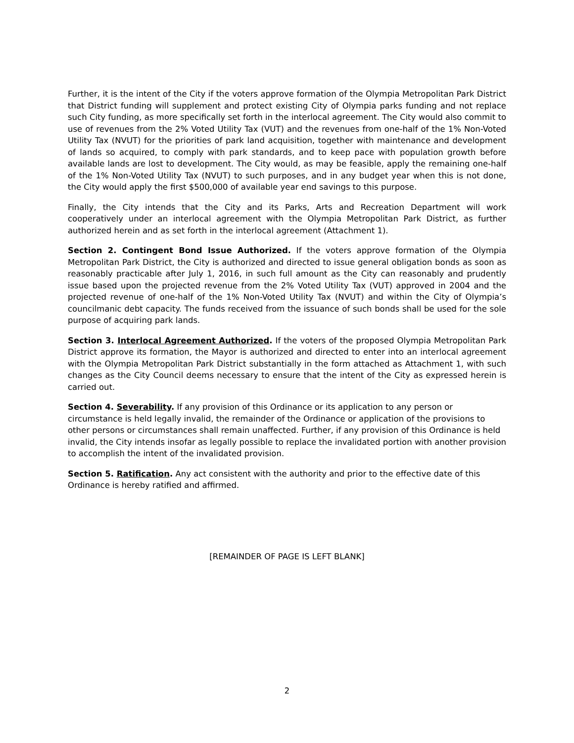Further, it is the intent of the City if the voters approve formation of the Olympia Metropolitan Park District that District funding will supplement and protect existing City of Olympia parks funding and not replace such City funding, as more specifically set forth in the interlocal agreement. The City would also commit to use of revenues from the 2% Voted Utility Tax (VUT) and the revenues from one-half of the 1% Non-Voted Utility Tax (NVUT) for the priorities of park land acquisition, together with maintenance and development of lands so acquired, to comply with park standards, and to keep pace with population growth before available lands are lost to development. The City would, as may be feasible, apply the remaining one-half of the 1% Non-Voted Utility Tax (NVUT) to such purposes, and in any budget year when this is not done, the City would apply the first $500,000 of available year end savings to this purpose.
Finally, the City intends that the City and its Parks, Arts and Recreation Department will work cooperatively under an interlocal agreement with the Olympia Metropolitan Park District, as further authorized herein and as set forth in the interlocal agreement (Attachment 1).
Section 2. Contingent Bond Issue Authorized. If the voters approve formation of the Olympia Metropolitan Park District, the City is authorized and directed to issue general obligation bonds as soon as reasonably practicable after July 1, 2016, in such full amount as the City can reasonably and prudently issue based upon the projected revenue from the 2% Voted Utility Tax (VUT) approved in 2004 and the projected revenue of one-half of the 1% Non-Voted Utility Tax (NVUT) and within the City of Olympia’s councilmanic debt capacity. The funds received from the issuance of such bonds shall be used for the sole purpose of acquiring park lands.
Section 3. Interlocal Agreement Authorized. If the voters of the proposed Olympia Metropolitan Park District approve its formation, the Mayor is authorized and directed to enter into an interlocal agreement with the Olympia Metropolitan Park District substantially in the form attached as Attachment 1, with such changes as the City Council deems necessary to ensure that the intent of the City as expressed herein is carried out.
Section 4. Severability. If any provision of this Ordinance or its application to any person or circumstance is held legally invalid, the remainder of the Ordinance or application of the provisions to other persons or circumstances shall remain unaffected. Further, if any provision of this Ordinance is held invalid, the City intends insofar as legally possible to replace the invalidated portion with another provision to accomplish the intent of the invalidated provision.
Section 5. Ratification. Any act consistent with the authority and prior to the effective date of this Ordinance is hereby ratified and affirmed.
[REMAINDER OF PAGE IS LEFT BLANK]
2